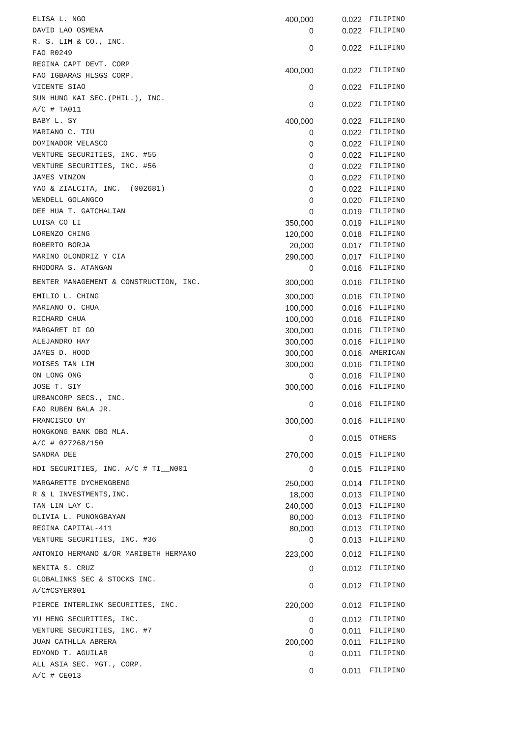| ELISA L. NGO | 400,000 | 0.022 | FILIPINO |
| DAVID LAO OSMENA | 0 | 0.022 | FILIPINO |
| R. S. LIM & CO., INC. FAO R0249 | 0 | 0.022 | FILIPINO |
| REGINA CAPT DEVT. CORP FAO IGBARAS HLSGS CORP. | 400,000 | 0.022 | FILIPINO |
| VICENTE SIAO | 0 | 0.022 | FILIPINO |
| SUN HUNG KAI SEC.(PHIL.), INC. A/C # TA011 | 0 | 0.022 | FILIPINO |
| BABY L. SY | 400,000 | 0.022 | FILIPINO |
| MARIANO C. TIU | 0 | 0.022 | FILIPINO |
| DOMINADOR VELASCO | 0 | 0.022 | FILIPINO |
| VENTURE SECURITIES, INC. #55 | 0 | 0.022 | FILIPINO |
| VENTURE SECURITIES, INC. #56 | 0 | 0.022 | FILIPINO |
| JAMES VINZON | 0 | 0.022 | FILIPINO |
| YAO & ZIALCITA, INC. (002681) | 0 | 0.022 | FILIPINO |
| WENDELL GOLANGCO | 0 | 0.020 | FILIPINO |
| DEE HUA T. GATCHALIAN | 0 | 0.019 | FILIPINO |
| LUISA CO LI | 350,000 | 0.019 | FILIPINO |
| LORENZO CHING | 120,000 | 0.018 | FILIPINO |
| ROBERTO BORJA | 20,000 | 0.017 | FILIPINO |
| MARINO OLONDRIZ Y CIA | 290,000 | 0.017 | FILIPINO |
| RHODORA S. ATANGAN | 0 | 0.016 | FILIPINO |
| BENTER MANAGEMENT & CONSTRUCTION, INC. | 300,000 | 0.016 | FILIPINO |
| EMILIO L. CHING | 300,000 | 0.016 | FILIPINO |
| MARIANO O. CHUA | 100,000 | 0.016 | FILIPINO |
| RICHARD CHUA | 100,000 | 0.016 | FILIPINO |
| MARGARET DI GO | 300,000 | 0.016 | FILIPINO |
| ALEJANDRO HAY | 300,000 | 0.016 | FILIPINO |
| JAMES D. HOOD | 300,000 | 0.016 | AMERICAN |
| MOISES TAN LIM | 300,000 | 0.016 | FILIPINO |
| ON LONG ONG | 0 | 0.016 | FILIPINO |
| JOSE T. SIY | 300,000 | 0.016 | FILIPINO |
| URBANCORP SECS., INC. FAO RUBEN BALA JR. | 0 | 0.016 | FILIPINO |
| FRANCISCO UY | 300,000 | 0.016 | FILIPINO |
| HONGKONG BANK OBO MLA. A/C # 027268/150 | 0 | 0.015 | OTHERS |
| SANDRA DEE | 270,000 | 0.015 | FILIPINO |
| HDI SECURITIES, INC. A/C # TI__N001 | 0 | 0.015 | FILIPINO |
| MARGARETTE DYCHENGBENG | 250,000 | 0.014 | FILIPINO |
| R & L INVESTMENTS,INC. | 18,000 | 0.013 | FILIPINO |
| TAN LIN LAY C. | 240,000 | 0.013 | FILIPINO |
| OLIVIA L. PUNONGBAYAN | 80,000 | 0.013 | FILIPINO |
| REGINA CAPITAL-411 | 80,000 | 0.013 | FILIPINO |
| VENTURE SECURITIES, INC. #36 | 0 | 0.013 | FILIPINO |
| ANTONIO HERMANO &/OR MARIBETH HERMANO | 223,000 | 0.012 | FILIPINO |
| NENITA S. CRUZ | 0 | 0.012 | FILIPINO |
| GLOBALINKS SEC & STOCKS INC. A/C#CSYER001 | 0 | 0.012 | FILIPINO |
| PIERCE INTERLINK SECURITIES, INC. | 220,000 | 0.012 | FILIPINO |
| YU HENG SECURITIES, INC. | 0 | 0.012 | FILIPINO |
| VENTURE SECURITIES, INC. #7 | 0 | 0.011 | FILIPINO |
| JUAN CATHLLA ABRERA | 200,000 | 0.011 | FILIPINO |
| EDMOND T. AGUILAR | 0 | 0.011 | FILIPINO |
| ALL ASIA SEC. MGT., CORP. A/C # CE013 | 0 | 0.011 | FILIPINO |